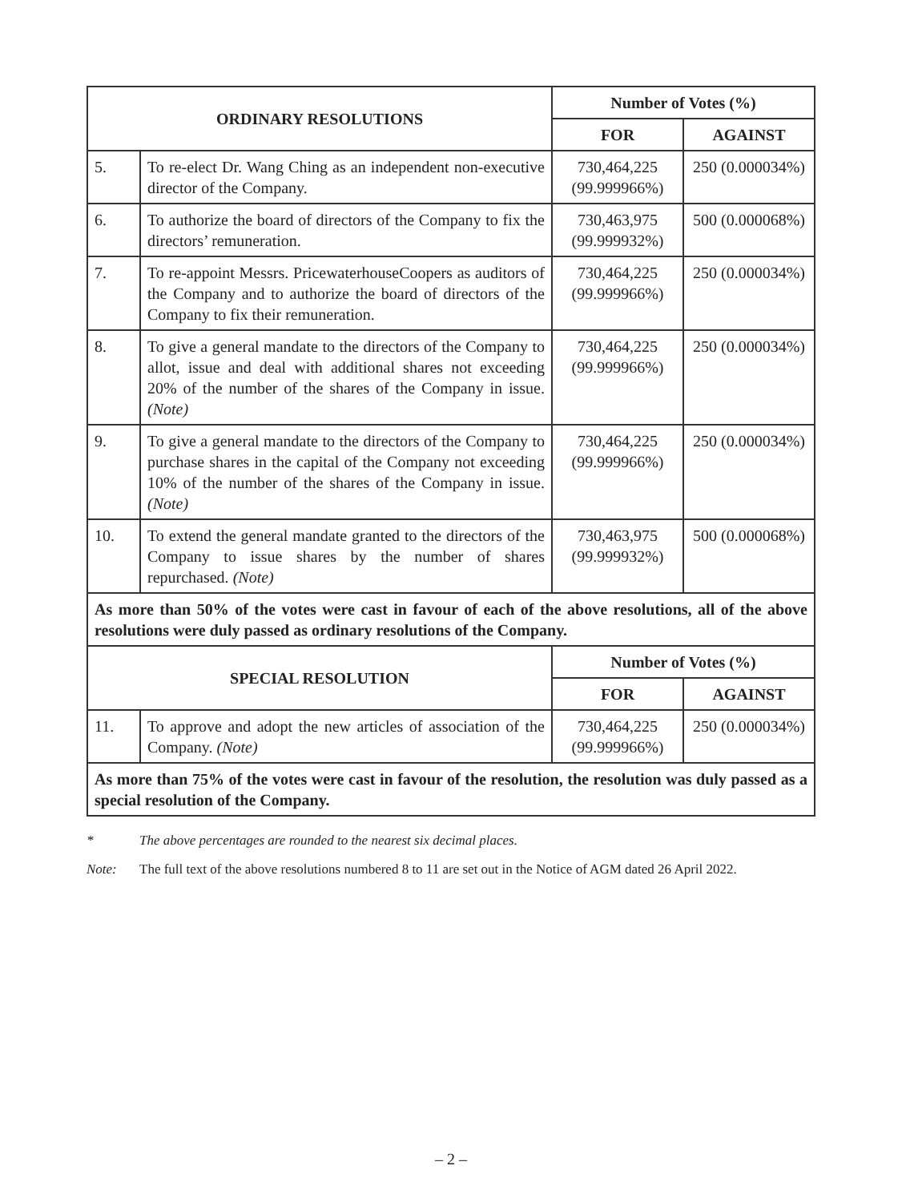| ORDINARY RESOLUTIONS | | Number of Votes (%) | |
| --- | --- | --- | --- |
| | | FOR | AGAINST |
| 5. | To re-elect Dr. Wang Ching as an independent non-executive director of the Company. | 730,464,225 (99.999966%) | 250 (0.000034%) |
| 6. | To authorize the board of directors of the Company to fix the directors’ remuneration. | 730,463,975 (99.999932%) | 500 (0.000068%) |
| 7. | To re-appoint Messrs. PricewaterhouseCoopers as auditors of the Company and to authorize the board of directors of the Company to fix their remuneration. | 730,464,225 (99.999966%) | 250 (0.000034%) |
| 8. | To give a general mandate to the directors of the Company to allot, issue and deal with additional shares not exceeding 20% of the number of the shares of the Company in issue. (Note) | 730,464,225 (99.999966%) | 250 (0.000034%) |
| 9. | To give a general mandate to the directors of the Company to purchase shares in the capital of the Company not exceeding 10% of the number of the shares of the Company in issue. (Note) | 730,464,225 (99.999966%) | 250 (0.000034%) |
| 10. | To extend the general mandate granted to the directors of the Company to issue shares by the number of shares repurchased. (Note) | 730,463,975 (99.999932%) | 500 (0.000068%) |
| As more than 50% of the votes were cast in favour of each of the above resolutions, all of the above resolutions were duly passed as ordinary resolutions of the Company. | | | |
| SPECIAL RESOLUTION | | Number of Votes (%) | |
| | | FOR | AGAINST |
| 11. | To approve and adopt the new articles of association of the Company. (Note) | 730,464,225 (99.999966%) | 250 (0.000034%) |
| As more than 75% of the votes were cast in favour of the resolution, the resolution was duly passed as a special resolution of the Company. | | | |
* The above percentages are rounded to the nearest six decimal places.
Note: The full text of the above resolutions numbered 8 to 11 are set out in the Notice of AGM dated 26 April 2022.
– 2 –